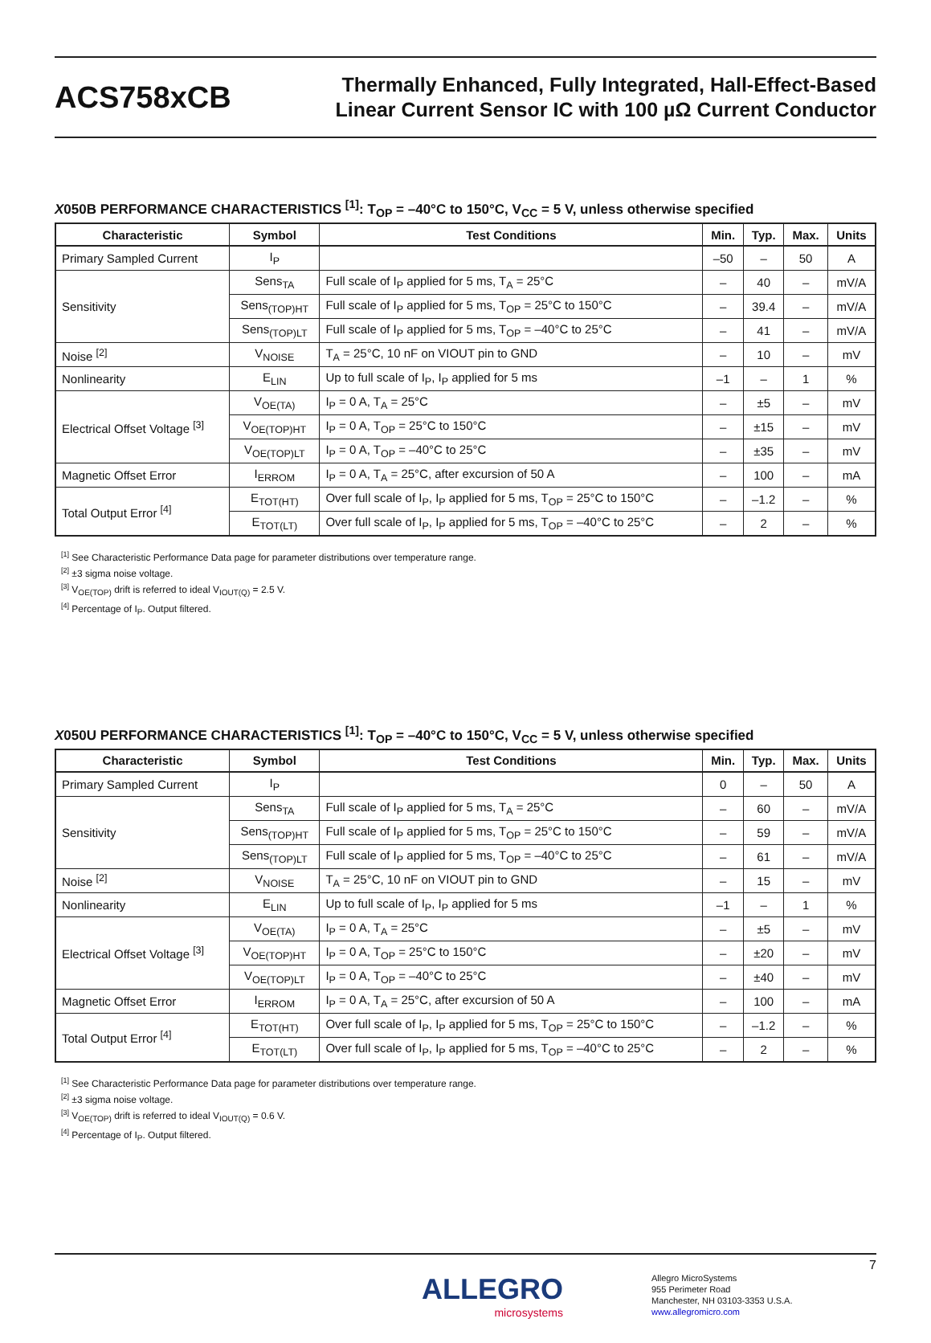ACS758xCB
Thermally Enhanced, Fully Integrated, Hall-Effect-Based
Linear Current Sensor IC with 100 µΩ Current Conductor
X050B PERFORMANCE CHARACTERISTICS <sup>[1]</sup>: T<sub>OP</sub> = –40°C to 150°C, V<sub>CC</sub> = 5 V, unless otherwise specified
| Characteristic | Symbol | Test Conditions | Min. | Typ. | Max. | Units |
| --- | --- | --- | --- | --- | --- | --- |
| Primary Sampled Current | I<sub>P</sub> | | –50 | – | 50 | A |
| Sensitivity | Sens<sub>TA</sub> | Full scale of I<sub>P</sub> applied for 5 ms, T<sub>A</sub> = 25°C | – | 40 | – | mV/A |
| | Sens<sub>(TOP)HT</sub> | Full scale of I<sub>P</sub> applied for 5 ms, T<sub>OP</sub> = 25°C to 150°C | – | 39.4 | – | mV/A |
| | Sens<sub>(TOP)LT</sub> | Full scale of I<sub>P</sub> applied for 5 ms, T<sub>OP</sub> = –40°C to 25°C | – | 41 | – | mV/A |
| Noise <sup>[2]</sup> | V<sub>NOISE</sub> | T<sub>A</sub> = 25°C, 10 nF on VIOUT pin to GND | – | 10 | – | mV |
| Nonlinearity | E<sub>LIN</sub> | Up to full scale of I<sub>P</sub>, I<sub>P</sub> applied for 5 ms | –1 | – | 1 | % |
| Electrical Offset Voltage <sup>[3]</sup> | V<sub>OE(TA)</sub> | I<sub>P</sub> = 0 A, T<sub>A</sub> = 25°C | – | ±5 | – | mV |
| | V<sub>OE(TOP)HT</sub> | I<sub>P</sub> = 0 A, T<sub>OP</sub> = 25°C to 150°C | – | ±15 | – | mV |
| | V<sub>OE(TOP)LT</sub> | I<sub>P</sub> = 0 A, T<sub>OP</sub> = –40°C to 25°C | – | ±35 | – | mV |
| Magnetic Offset Error | I<sub>ERROM</sub> | I<sub>P</sub> = 0 A, T<sub>A</sub> = 25°C, after excursion of 50 A | – | 100 | – | mA |
| Total Output Error <sup>[4]</sup> | E<sub>TOT(HT)</sub> | Over full scale of I<sub>P</sub>, I<sub>P</sub> applied for 5 ms, T<sub>OP</sub> = 25°C to 150°C | – | –1.2 | – | % |
| | E<sub>TOT(LT)</sub> | Over full scale of I<sub>P</sub>, I<sub>P</sub> applied for 5 ms, T<sub>OP</sub> = –40°C to 25°C | – | 2 | – | % |
<sup>[1]</sup> See Characteristic Performance Data page for parameter distributions over temperature range.
<sup>[2]</sup> ±3 sigma noise voltage.
<sup>[3]</sup> V<sub>OE(TOP)</sub> drift is referred to ideal V<sub>IOUT(Q)</sub> = 2.5 V.
<sup>[4]</sup> Percentage of I<sub>P</sub>. Output filtered.
X050U PERFORMANCE CHARACTERISTICS <sup>[1]</sup>: T<sub>OP</sub> = –40°C to 150°C, V<sub>CC</sub> = 5 V, unless otherwise specified
| Characteristic | Symbol | Test Conditions | Min. | Typ. | Max. | Units |
| --- | --- | --- | --- | --- | --- | --- |
| Primary Sampled Current | I<sub>P</sub> | | 0 | – | 50 | A |
| Sensitivity | Sens<sub>TA</sub> | Full scale of I<sub>P</sub> applied for 5 ms, T<sub>A</sub> = 25°C | – | 60 | – | mV/A |
| | Sens<sub>(TOP)HT</sub> | Full scale of I<sub>P</sub> applied for 5 ms, T<sub>OP</sub> = 25°C to 150°C | – | 59 | – | mV/A |
| | Sens<sub>(TOP)LT</sub> | Full scale of I<sub>P</sub> applied for 5 ms, T<sub>OP</sub> = –40°C to 25°C | – | 61 | – | mV/A |
| Noise <sup>[2]</sup> | V<sub>NOISE</sub> | T<sub>A</sub> = 25°C, 10 nF on VIOUT pin to GND | – | 15 | – | mV |
| Nonlinearity | E<sub>LIN</sub> | Up to full scale of I<sub>P</sub>, I<sub>P</sub> applied for 5 ms | –1 | – | 1 | % |
| Electrical Offset Voltage <sup>[3]</sup> | V<sub>OE(TA)</sub> | I<sub>P</sub> = 0 A, T<sub>A</sub> = 25°C | – | ±5 | – | mV |
| | V<sub>OE(TOP)HT</sub> | I<sub>P</sub> = 0 A, T<sub>OP</sub> = 25°C to 150°C | – | ±20 | – | mV |
| | V<sub>OE(TOP)LT</sub> | I<sub>P</sub> = 0 A, T<sub>OP</sub> = –40°C to 25°C | – | ±40 | – | mV |
| Magnetic Offset Error | I<sub>ERROM</sub> | I<sub>P</sub> = 0 A, T<sub>A</sub> = 25°C, after excursion of 50 A | – | 100 | – | mA |
| Total Output Error <sup>[4]</sup> | E<sub>TOT(HT)</sub> | Over full scale of I<sub>P</sub>, I<sub>P</sub> applied for 5 ms, T<sub>OP</sub> = 25°C to 150°C | – | –1.2 | – | % |
| | E<sub>TOT(LT)</sub> | Over full scale of I<sub>P</sub>, I<sub>P</sub> applied for 5 ms, T<sub>OP</sub> = –40°C to 25°C | – | 2 | – | % |
<sup>[1]</sup> See Characteristic Performance Data page for parameter distributions over temperature range.
<sup>[2]</sup> ±3 sigma noise voltage.
<sup>[3]</sup> V<sub>OE(TOP)</sub> drift is referred to ideal V<sub>IOUT(Q)</sub> = 0.6 V.
<sup>[4]</sup> Percentage of I<sub>P</sub>. Output filtered.
7
ALLEGRO
microsystems
Allegro MicroSystems
955 Perimeter Road
Manchester, NH 03103-3353 U.S.A.
www.allegromicro.com